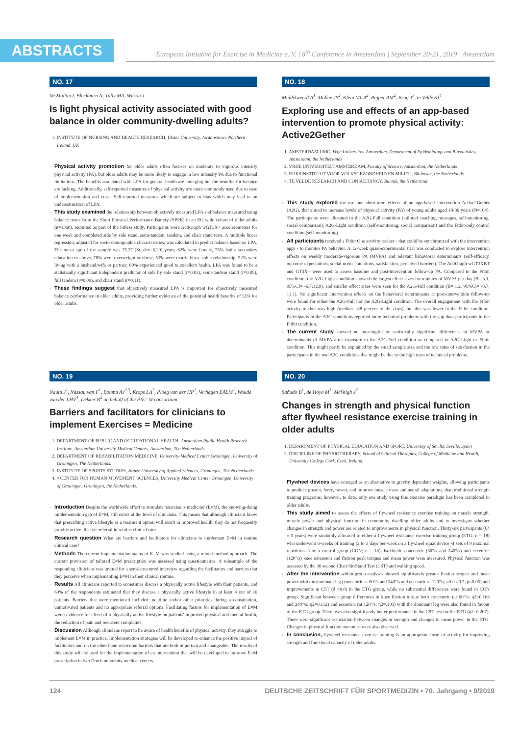ABSTRACTS
European Initiative for Exercise in Medicine e. V. | 8<sup>th</sup> Conference in Amsterdam | September 20-21, 2019 | Amsterdam
NO. 17
McMullan I, Blackburn N, Tully MA, Wilson J
Is light physical activity associated with good balance in older community-dwelling adults?
1. INSTITUTE OF NURSING AND HEALTH RESEARCH, Ulster University, Jordanstown, Northern Ireland, UK
› Physical activity promotion for older adults often focuses on moderate to vigorous intensity physical activity (PA), but older adults may be more likely to engage in low intensity PA due to functional limitations. The benefits associated with LPA for general health are emerging but the benefits for balance are lacking. Additionally, self-reported measures of physical activity are more commonly used due to ease of implementation and costs. Self-reported measures which are subject to bias which may lead to an underestimation of LPA.
› This study examined the relationship between objectively measured LPA and balance measured using balance items from the Short Physical Performance Battery (SPPB) in an EU wide cohort of older adults (n=1360), recruited as part of the Sitless study. Participants wore ActiGraph wGT3X+ accelerometers for one week and completed side by side stand, semi-tandem, tandem, and chair stand tests. A multiple linear regression, adjusted for socio-demographic characteristics, was calculated to predict balance based on LPA. The mean age of the sample was 75.27 (St. dev=6.29) years; 62% were female, 75% had a secondary education or above, 78% were overweight or obese, 53% were married/in a stable relationship, 52% were living with a husband/wife or partner; 69% experienced good to excellent health. LPA was found to be a statistically significant independent predictor of side by side stand (r=0.03), semi-tandem stand (r=0.05), full tandem (r=0.09), and chair stand (r=0.11).
› These findings suggest that objectively measured LPA is important for objectively measured balance performance in older adults, providing further evidence of the potential health benefits of LPA for older adults.
NO. 18
Middelweerd A<sup>1</sup>, Mollee JS<sup>2</sup>, Klein MCA<sup>2</sup>, Rajper AM<sup>2</sup>, Brug J<sup>3</sup>, te Velde SJ<sup>4</sup>
Exploring use and effects of an app-based intervention to promote physical activity: Active2Gether
1. AMSTERDAM UMC, Vrije Universiteit Amsterdam, Department of Epidemiology and Biostatistics, Amsterdam, the Netherlands
2. VRIJE UNIVERSITEIT AMSTERDAM, Faculty of Science, Amsterdam, the Netherlands
3. RIJKSINSTITUUT VOOR VOLKSGEZONDHEID EN MILIEU, Bilthoven, the Netherlands
4. TE VELDE RESEARCH AND CONSULTANCY, Bunnik, the Netherland
› This study explored the use and short-term effects of an app-based intervention Active2Gether (A2G), that aimed to increase levels of physical activity (PA) of young adults aged 18-30 years (N=104). The participants were allocated to the A2G-Full condition (tailored coaching messages, self-monitoring, social comparison), A2G-Light condition (self-monitoring, social comparison) and the Fitbit-only control condition (self-monitoring).
› All participants received a Fitbit One activity tracker - that could be synchronized with the intervention apps - to monitor PA behavior. A 12-week quasi-experimental trial was conducted to explore intervention effects on weekly moderate-vigorous PA (MVPA) and relevant behavioral determinants (self-efficacy, outcome expectations, social norm, intentions, satisfaction, perceived barriers). The ActiGraph wGT3XBT and GT3X+ were used to assess baseline and post-intervention follow-up PA. Compared to the Fitbit condition, the A2G-Light condition showed the largest effect sizes for minutes of MVPA per day (B= 3.1, 95%CI= -6.7;12.9), and smaller effect sizes were seen for the A2G-Full condition (B= 1.2, 95%CI= -8.7; 11.1). No significant intervention effects on the behavioral determinants at post-intervention follow-up were found for either the A2G-Full nor the A2G-Light condition. The overall engagement with the Fitbit activity tracker was high (median= 88 percent of the days), but this was lower in the Fitbit condition. Participants in the A2G conditions reported more technical problems with the app than participants in the Fitbit condition.
› The current study showed no meaningful or statistically significant differences in MVPA or determinants of MVPA after exposure to the A2G-Full condition as compared to A2G-Light or Fitbit condition. This might partly be explained by the small sample size and the low rates of satisfaction in the participants in the two A2G conditions that might be due to the high rates of technical problems.
NO. 19
Nauta J<sup>1</sup>, Nassau van F<sup>1</sup>, Bouma AJ<sup>2,3</sup>, Krops LA<sup>2</sup>, Ploeg van der HP<sup>1</sup>, Verhagen EALM<sup>1</sup>, Woude van der LHV<sup>4</sup>, Dekker R<sup>2</sup> on behalf of the PIE=M consortium
Barriers and facilitators for clinicians to implement Exercises = Medicine
1. DEPARTMENT OF PUBLIC AND OCCUPATIONAL HEALTH, Amsterdam Public Health Research Institute, Amsterdam University Medical Centers, Amsterdam, The Netherlands.
2. DEPARTMENT OF REHABILITATION MEDICINE, University Medical Center Groningen, University of Groningen, The Netherlands.
3. INSTITUTE OF SPORTS STUDIES, Hanze University of Applied Sciences, Groningen, The Netherlands
4. 4 CENTER FOR HUMAN MOVEMENT SCIENCES, University Medical Center Groningen, University of Groningen, Groningen, the Netherlands.
› Introduction Despite the worldwide effort to stimulate 'exercise is medicine' (E=M), the knowing-doing implementation gap of E=M, still exists at the level of clinicians. This means that although clinicians know that prescribing active lifestyle as a treatment option will result in improved health, they do not frequently provide active lifestyle referral in routine clinical care.
› Research question What are barriers and facilitators for clinicians to implement E=M in routine clinical care?
› Methods The current implementation status of E=M was studied using a mixed method approach. The current provision of tailored E=M prescription was assessed using questionnaires. A subsample of the responding clinicians was invited for a semi-structured interview regarding the facilitators and barriers that they perceive when implementing E=M in their clinical routine.
› Results All clinicians reported to sometimes discuss a physically active lifestyle with their patients, and 60% of the respondents estimated that they discuss a physically active lifestyle in at least 4 out of 10 patients. Barriers that were mentioned included: no time and/or other priorities during a consultation, unmotivated patients and no appropriate referral options. Facilitating factors for implementation of E=M were: evidence for effect of a physically active lifestyle on patients' improved physical and mental health, the reduction of pain and recurrent complaints.
› Discussion Although clinicians report to be aware of health benefits of physical activity, they struggle to implement E=M in practice. Implementation strategies will be developed to enhance the positive impact of facilitators and on the other hand overcome barriers that are both important and changeable. The results of this study will be used for the implementation of an intervention that will be developed to improve E=M prescription in two Dutch university medical centers.
NO. 20
Sañudo B<sup>1</sup>, de Hoyo M<sup>1</sup>, McVeigh J<sup>2</sup>
Changes in strength and physical function after flywheel resistance exercise training in older adults
1. DEPARTMENT OF PHYSICAL EDUCATION AND SPORT, University of Seville, Seville, Spain
2. DISCIPLINE OF PHYSIOTHERAPY, School of Clinical Therapies, College of Medicine and Health, University College Cork, Cork, Ireland.
› Flywheel devices have emerged as an alternative to gravity dependent weights, allowing participants to produce greater, force, power, and improve muscle mass and neural adaptations, than traditional strength training programs; however, to date, only one study using this exercise paradigm has been completed in older adults.
› This study aimed to assess the effects of flywheel resistance exercise training on muscle strength, muscle power and physical function in community dwelling older adults and to investigate whether changes in strength and power are related to improvements in physical function. Thirty-six participants (64 ± 5 years) were randomly allocated to either a flywheel resistance exercise training group (ETG; n = 18) who underwent 6-weeks of training (2 to 3 days per week on a flywheel squat device -4 sets of 9 maximal repetitions-) or a control group (CON; n = 18). Isokinetic concentric (60°/s and 240°/s) and eccentric (120°/s) knee extension and flexion peak torques and mean power were measured. Physical function was assessed by the 30 second Chair Sit-Stand Test (CST) and walking speed.
› After the intervention within-group analyses showed significantly greater flexion torques and mean power with the dominant leg (concentric at 60°/s and 240°/s and eccentric at 120°/s; all d >0.7, p<0.05) and improvements in CST (d >0.8) in the ETG group, while no substantial differences were found in CON group. Significant between group differences in knee flexion torque both concentric (at 60°/s: η2=0.168 and 240°/s: η2=0.112) and eccentric (at 120°/s: η2=.103) with the dominant leg were also found in favour of the ETG group. There was also significantly better performance in the CST test for the ETG (η2=0.207). There were significant association between changes in strength and changes in mean power in the ETG. Changes in physical function outcomes were also observed.
› In conclusion, flywheel resistance exercise training is an appropriate form of activity for improving strength and functional capacity of older adults.
124 DEUTSCHE ZEITSCHRIFT FÜR SPORTMEDIZIN • 70. Jahrgang • 9/2019